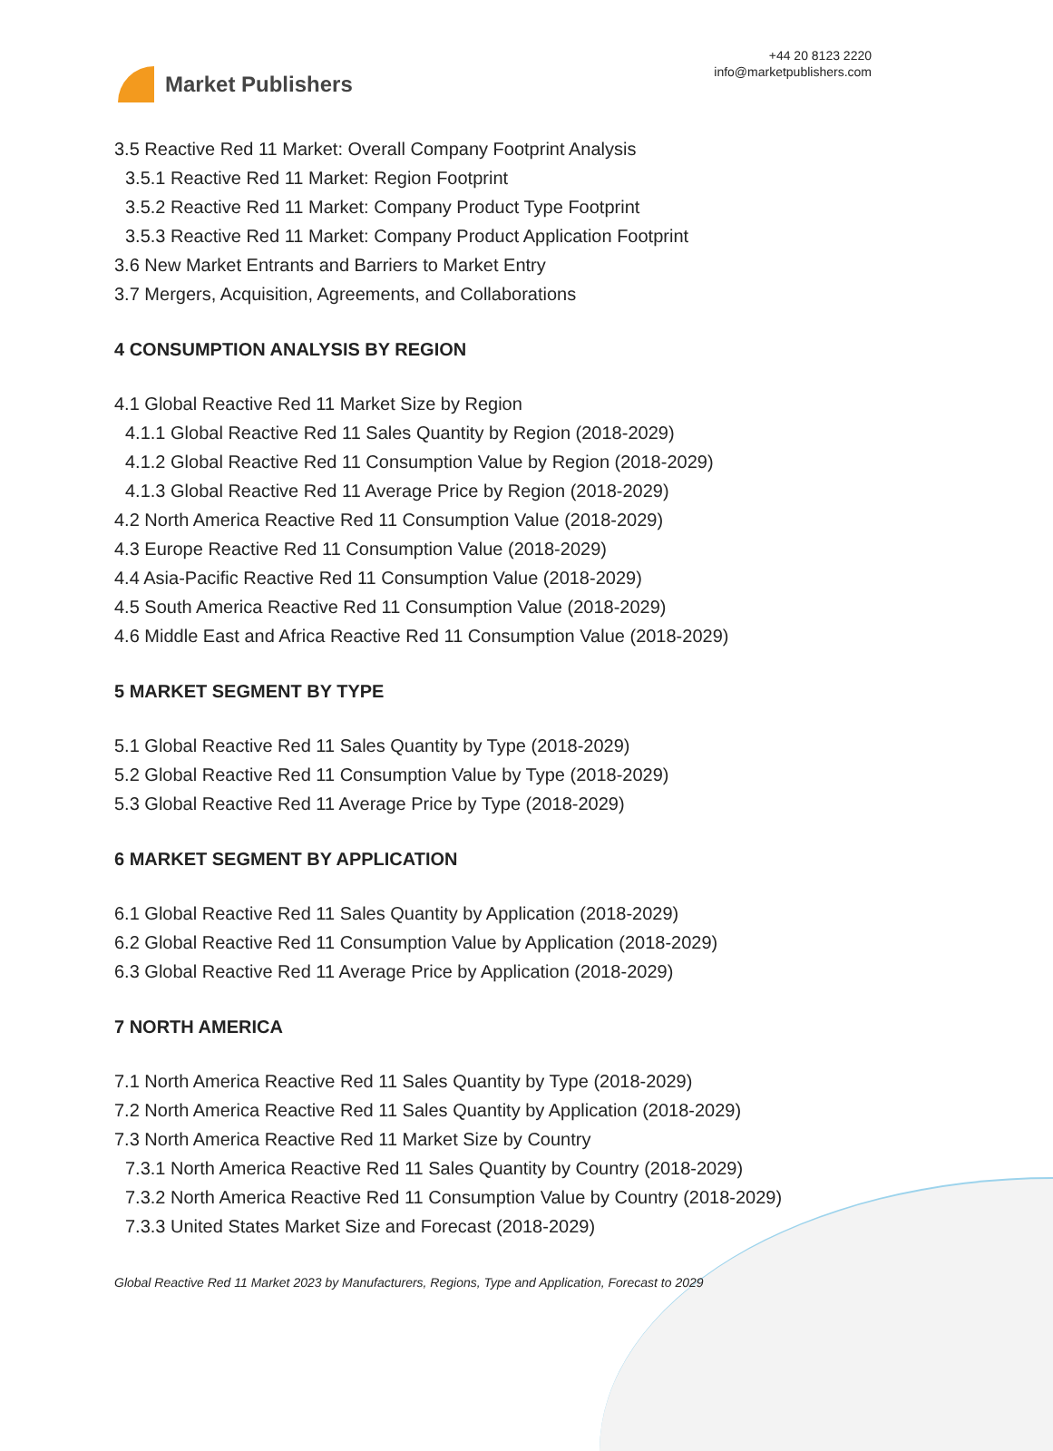Market Publishers
+44 20 8123 2220
info@marketpublishers.com
3.5 Reactive Red 11 Market: Overall Company Footprint Analysis
3.5.1 Reactive Red 11 Market: Region Footprint
3.5.2 Reactive Red 11 Market: Company Product Type Footprint
3.5.3 Reactive Red 11 Market: Company Product Application Footprint
3.6 New Market Entrants and Barriers to Market Entry
3.7 Mergers, Acquisition, Agreements, and Collaborations
4 CONSUMPTION ANALYSIS BY REGION
4.1 Global Reactive Red 11 Market Size by Region
4.1.1 Global Reactive Red 11 Sales Quantity by Region (2018-2029)
4.1.2 Global Reactive Red 11 Consumption Value by Region (2018-2029)
4.1.3 Global Reactive Red 11 Average Price by Region (2018-2029)
4.2 North America Reactive Red 11 Consumption Value (2018-2029)
4.3 Europe Reactive Red 11 Consumption Value (2018-2029)
4.4 Asia-Pacific Reactive Red 11 Consumption Value (2018-2029)
4.5 South America Reactive Red 11 Consumption Value (2018-2029)
4.6 Middle East and Africa Reactive Red 11 Consumption Value (2018-2029)
5 MARKET SEGMENT BY TYPE
5.1 Global Reactive Red 11 Sales Quantity by Type (2018-2029)
5.2 Global Reactive Red 11 Consumption Value by Type (2018-2029)
5.3 Global Reactive Red 11 Average Price by Type (2018-2029)
6 MARKET SEGMENT BY APPLICATION
6.1 Global Reactive Red 11 Sales Quantity by Application (2018-2029)
6.2 Global Reactive Red 11 Consumption Value by Application (2018-2029)
6.3 Global Reactive Red 11 Average Price by Application (2018-2029)
7 NORTH AMERICA
7.1 North America Reactive Red 11 Sales Quantity by Type (2018-2029)
7.2 North America Reactive Red 11 Sales Quantity by Application (2018-2029)
7.3 North America Reactive Red 11 Market Size by Country
7.3.1 North America Reactive Red 11 Sales Quantity by Country (2018-2029)
7.3.2 North America Reactive Red 11 Consumption Value by Country (2018-2029)
7.3.3 United States Market Size and Forecast (2018-2029)
Global Reactive Red 11 Market 2023 by Manufacturers, Regions, Type and Application, Forecast to 2029